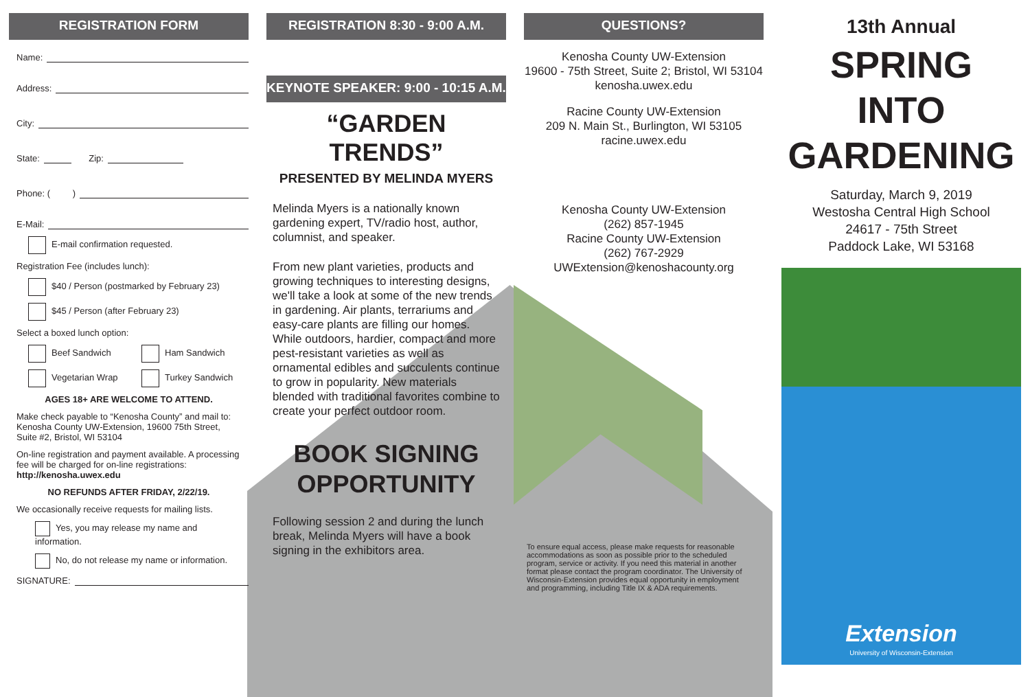REGISTRATION FORM
Name:
Address:
City:
State: Zip:
Phone: ( )
E-Mail:
E-mail confirmation requested.
Registration Fee (includes lunch):
$40 / Person (postmarked by February 23)
$45 / Person (after February 23)
Select a boxed lunch option:
Beef Sandwich Ham Sandwich
Vegetarian Wrap Turkey Sandwich
AGES 18+ ARE WELCOME TO ATTEND.
Make check payable to “Kenosha County” and mail to: Kenosha County UW-Extension, 19600 75th Street, Suite #2, Bristol, WI 53104
On-line registration and payment available. A processing fee will be charged for on-line registrations:
http://kenosha.uwex.edu
NO REFUNDS AFTER FRIDAY, 2/22/19.
We occasionally receive requests for mailing lists.
Yes, you may release my name and information.
No, do not release my name or information.
SIGNATURE:
REGISTRATION 8:30 - 9:00 A.M.
KEYNOTE SPEAKER: 9:00 - 10:15 A.M.
“GARDEN TRENDS”
PRESENTED BY MELINDA MYERS
Melinda Myers is a nationally known gardening expert, TV/radio host, author, columnist, and speaker.
From new plant varieties, products and growing techniques to interesting designs, we'll take a look at some of the new trends in gardening. Air plants, terrariums and easy-care plants are filling our homes. While outdoors, hardier, compact and more pest-resistant varieties as well as ornamental edibles and succulents continue to grow in popularity. New materials blended with traditional favorites combine to create your perfect outdoor room.
BOOK SIGNING
OPPORTUNITY
Following session 2 and during the lunch break, Melinda Myers will have a book signing in the exhibitors area.
QUESTIONS?
Kenosha County UW-Extension
19600 - 75th Street, Suite 2; Bristol, WI 53104
kenosha.uwex.edu
Racine County UW-Extension
209 N. Main St., Burlington, WI 53105
racine.uwex.edu
Kenosha County UW-Extension
(262) 857-1945
Racine County UW-Extension
(262) 767-2929
UWExtension@kenoshacounty.org
To ensure equal access, please make requests for reasonable accommodations as soon as possible prior to the scheduled program, service or activity. If you need this material in another format please contact the program coordinator. The University of Wisconsin-Extension provides equal opportunity in employment and programming, including Title IX & ADA requirements.
13th Annual
SPRING INTO GARDENING
Saturday, March 9, 2019
Westosha Central High School
24617 - 75th Street
Paddock Lake, WI 53168
Extension
University of Wisconsin-Extension